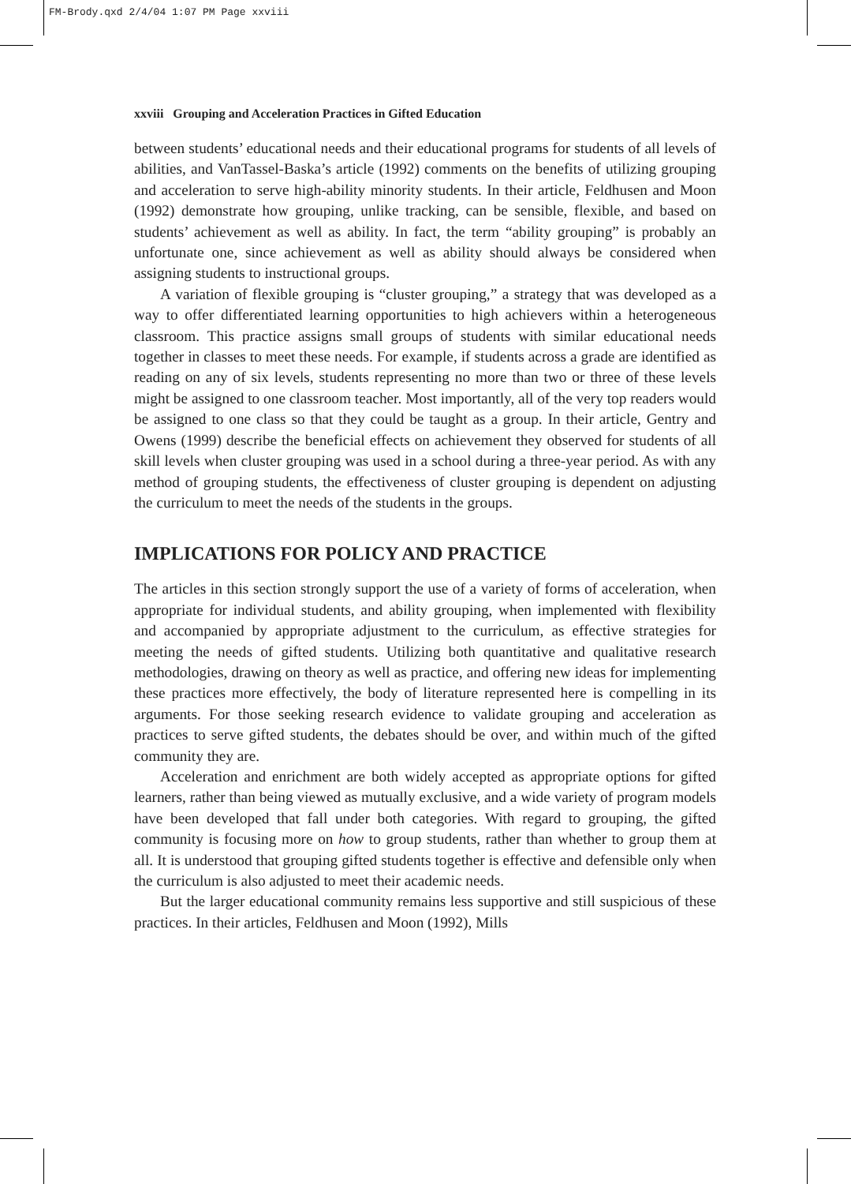FM-Brody.qxd 2/4/04 1:07 PM Page xxviii
xxviii Grouping and Acceleration Practices in Gifted Education
between students’ educational needs and their educational programs for students of all levels of abilities, and VanTassel-Baska’s article (1992) comments on the benefits of utilizing grouping and acceleration to serve high-ability minority students. In their article, Feldhusen and Moon (1992) demonstrate how grouping, unlike tracking, can be sensible, flexible, and based on students’ achievement as well as ability. In fact, the term “ability grouping” is probably an unfortunate one, since achievement as well as ability should always be considered when assigning students to instructional groups.
A variation of flexible grouping is “cluster grouping,” a strategy that was developed as a way to offer differentiated learning opportunities to high achievers within a heterogeneous classroom. This practice assigns small groups of students with similar educational needs together in classes to meet these needs. For example, if students across a grade are identified as reading on any of six levels, students representing no more than two or three of these levels might be assigned to one classroom teacher. Most importantly, all of the very top readers would be assigned to one class so that they could be taught as a group. In their article, Gentry and Owens (1999) describe the beneficial effects on achievement they observed for students of all skill levels when cluster grouping was used in a school during a three-year period. As with any method of grouping students, the effectiveness of cluster grouping is dependent on adjusting the curriculum to meet the needs of the students in the groups.
IMPLICATIONS FOR POLICY AND PRACTICE
The articles in this section strongly support the use of a variety of forms of acceleration, when appropriate for individual students, and ability grouping, when implemented with flexibility and accompanied by appropriate adjustment to the curriculum, as effective strategies for meeting the needs of gifted students. Utilizing both quantitative and qualitative research methodologies, drawing on theory as well as practice, and offering new ideas for implementing these practices more effectively, the body of literature represented here is compelling in its arguments. For those seeking research evidence to validate grouping and acceleration as practices to serve gifted students, the debates should be over, and within much of the gifted community they are.
Acceleration and enrichment are both widely accepted as appropriate options for gifted learners, rather than being viewed as mutually exclusive, and a wide variety of program models have been developed that fall under both categories. With regard to grouping, the gifted community is focusing more on how to group students, rather than whether to group them at all. It is understood that grouping gifted students together is effective and defensible only when the curriculum is also adjusted to meet their academic needs.
But the larger educational community remains less supportive and still suspicious of these practices. In their articles, Feldhusen and Moon (1992), Mills